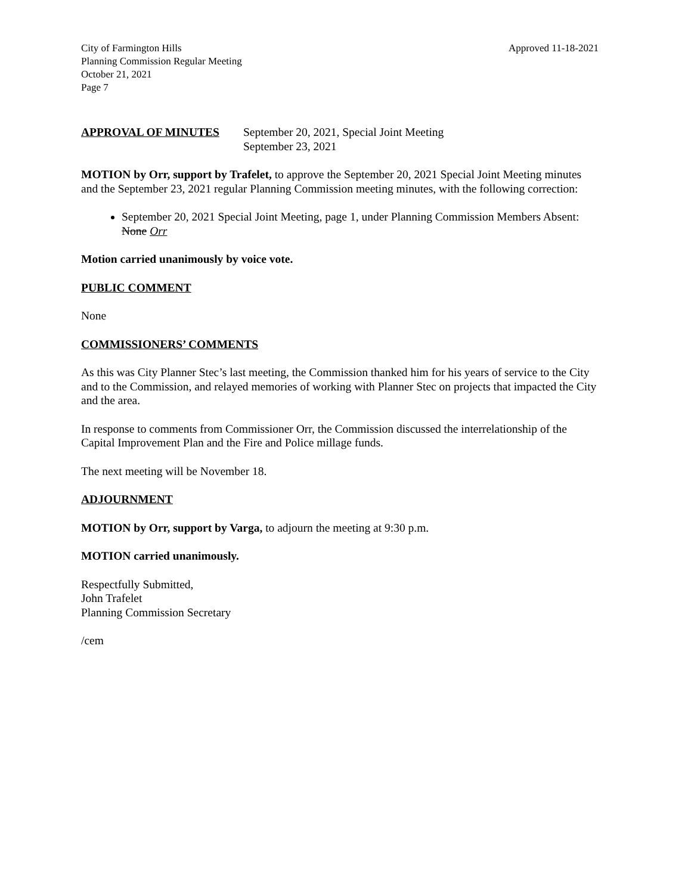City of Farmington Hills
Planning Commission Regular Meeting
October 21, 2021
Page 7
Approved 11-18-2021
APPROVAL OF MINUTES September 20, 2021, Special Joint Meeting
September 23, 2021
MOTION by Orr, support by Trafelet, to approve the September 20, 2021 Special Joint Meeting minutes and the September 23, 2021 regular Planning Commission meeting minutes, with the following correction:
September 20, 2021 Special Joint Meeting, page 1, under Planning Commission Members Absent: None Orr
Motion carried unanimously by voice vote.
PUBLIC COMMENT
None
COMMISSIONERS’ COMMENTS
As this was City Planner Stec’s last meeting, the Commission thanked him for his years of service to the City and to the Commission, and relayed memories of working with Planner Stec on projects that impacted the City and the area.
In response to comments from Commissioner Orr, the Commission discussed the interrelationship of the Capital Improvement Plan and the Fire and Police millage funds.
The next meeting will be November 18.
ADJOURNMENT
MOTION by Orr, support by Varga, to adjourn the meeting at 9:30 p.m.
MOTION carried unanimously.
Respectfully Submitted,
John Trafelet
Planning Commission Secretary
/cem